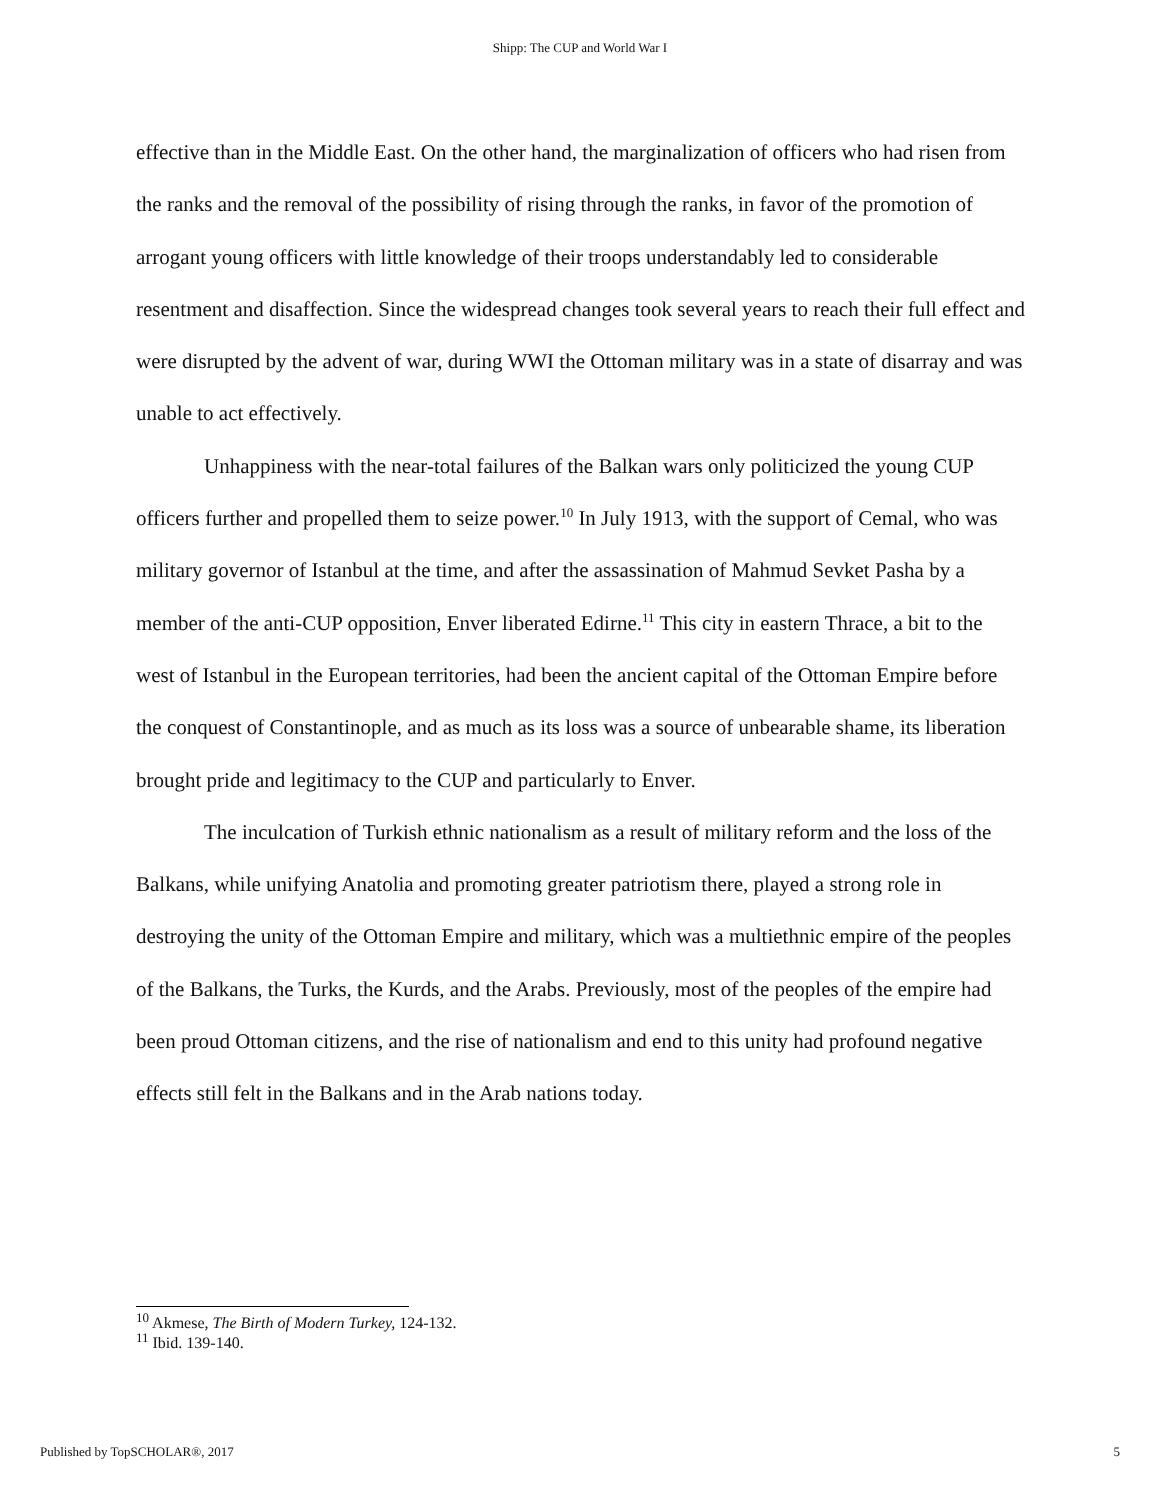Shipp: The CUP and World War I
effective than in the Middle East. On the other hand, the marginalization of officers who had risen from the ranks and the removal of the possibility of rising through the ranks, in favor of the promotion of arrogant young officers with little knowledge of their troops understandably led to considerable resentment and disaffection. Since the widespread changes took several years to reach their full effect and were disrupted by the advent of war, during WWI the Ottoman military was in a state of disarray and was unable to act effectively.
Unhappiness with the near-total failures of the Balkan wars only politicized the young CUP officers further and propelled them to seize power.<sup>10</sup> In July 1913, with the support of Cemal, who was military governor of Istanbul at the time, and after the assassination of Mahmud Sevket Pasha by a member of the anti-CUP opposition, Enver liberated Edirne.<sup>11</sup> This city in eastern Thrace, a bit to the west of Istanbul in the European territories, had been the ancient capital of the Ottoman Empire before the conquest of Constantinople, and as much as its loss was a source of unbearable shame, its liberation brought pride and legitimacy to the CUP and particularly to Enver.
The inculcation of Turkish ethnic nationalism as a result of military reform and the loss of the Balkans, while unifying Anatolia and promoting greater patriotism there, played a strong role in destroying the unity of the Ottoman Empire and military, which was a multiethnic empire of the peoples of the Balkans, the Turks, the Kurds, and the Arabs. Previously, most of the peoples of the empire had been proud Ottoman citizens, and the rise of nationalism and end to this unity had profound negative effects still felt in the Balkans and in the Arab nations today.
<sup>10</sup> Akmese, The Birth of Modern Turkey, 124-132.
<sup>11</sup> Ibid. 139-140.
Published by TopSCHOLAR®, 2017 5